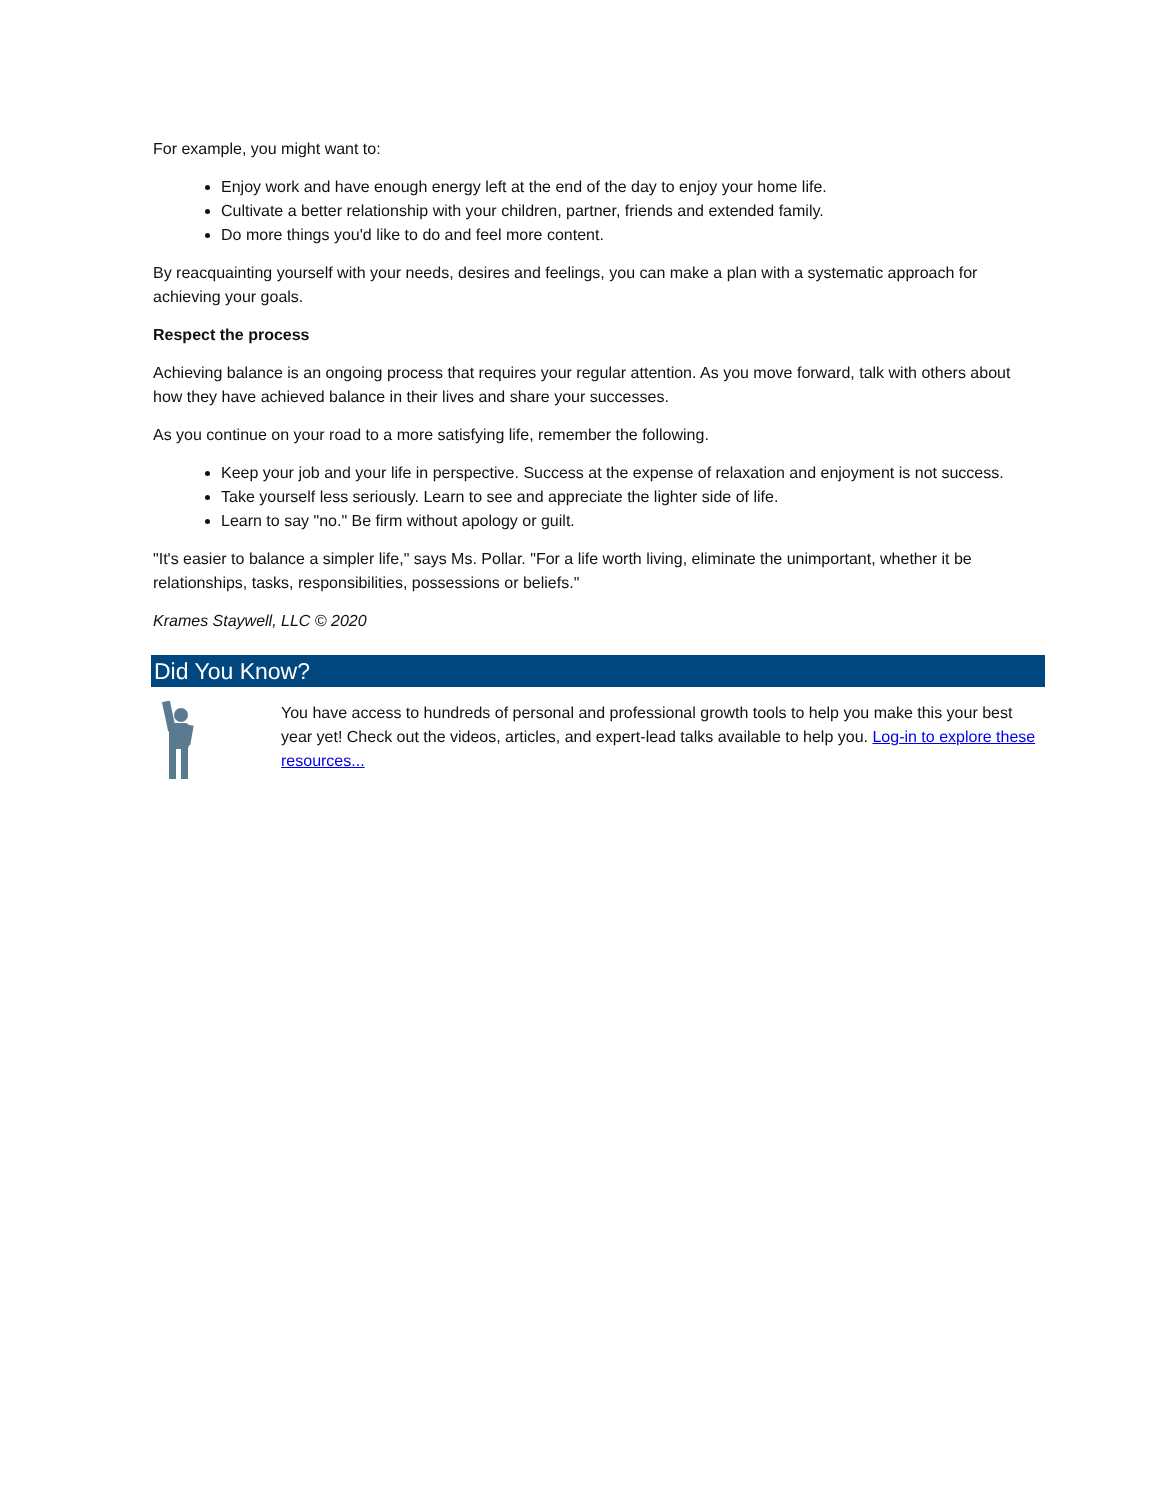For example, you might want to:
Enjoy work and have enough energy left at the end of the day to enjoy your home life.
Cultivate a better relationship with your children, partner, friends and extended family.
Do more things you'd like to do and feel more content.
By reacquainting yourself with your needs, desires and feelings, you can make a plan with a systematic approach for achieving your goals.
Respect the process
Achieving balance is an ongoing process that requires your regular attention. As you move forward, talk with others about how they have achieved balance in their lives and share your successes.
As you continue on your road to a more satisfying life, remember the following.
Keep your job and your life in perspective. Success at the expense of relaxation and enjoyment is not success.
Take yourself less seriously. Learn to see and appreciate the lighter side of life.
Learn to say "no." Be firm without apology or guilt.
"It's easier to balance a simpler life," says Ms. Pollar. "For a life worth living, eliminate the unimportant, whether it be relationships, tasks, responsibilities, possessions or beliefs."
Krames Staywell, LLC © 2020
Did You Know?
You have access to hundreds of personal and professional growth tools to help you make this your best year yet! Check out the videos, articles, and expert-lead talks available to help you. Log-in to explore these resources...